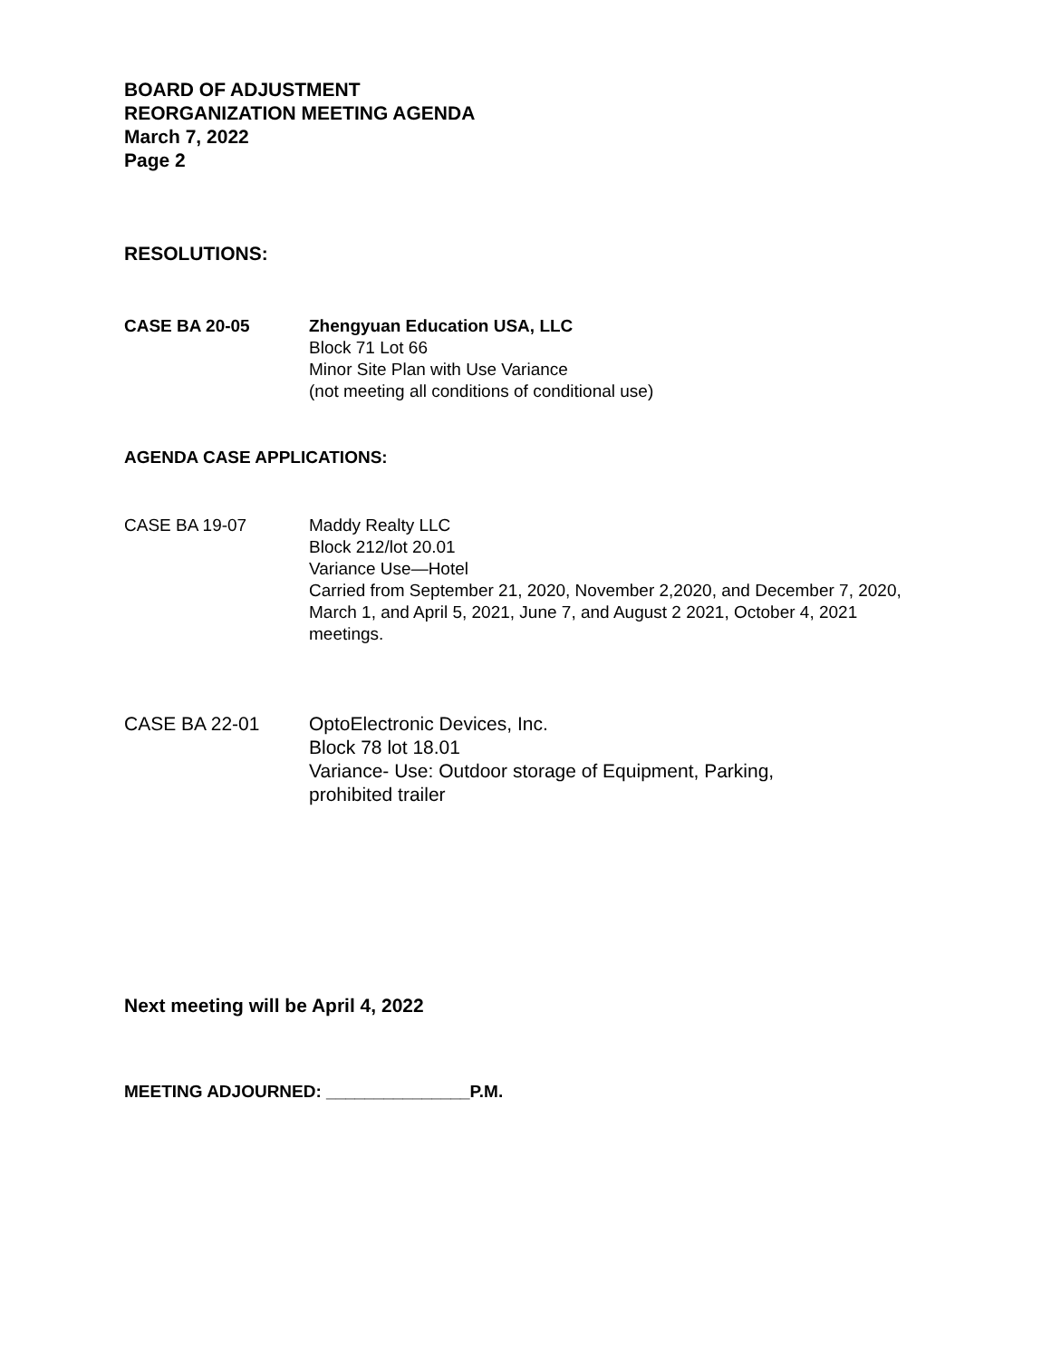BOARD OF ADJUSTMENT
REORGANIZATION MEETING AGENDA
March 7, 2022
Page 2
RESOLUTIONS:
CASE BA 20-05 Zhengyuan Education USA, LLC
Block 71 Lot 66
Minor Site Plan with Use Variance
(not meeting all conditions of conditional use)
AGENDA CASE APPLICATIONS:
CASE BA 19-07 Maddy Realty LLC
Block 212/lot 20.01
Variance Use—Hotel
Carried from September 21, 2020, November 2,2020, and December 7, 2020, March 1, and April 5, 2021, June 7, and August 2 2021, October 4, 2021 meetings.
CASE BA 22-01 OptoElectronic Devices, Inc.
Block 78 lot 18.01
Variance- Use: Outdoor storage of Equipment, Parking,
prohibited trailer
Next meeting will be April 4, 2022
MEETING ADJOURNED: _______________P.M.